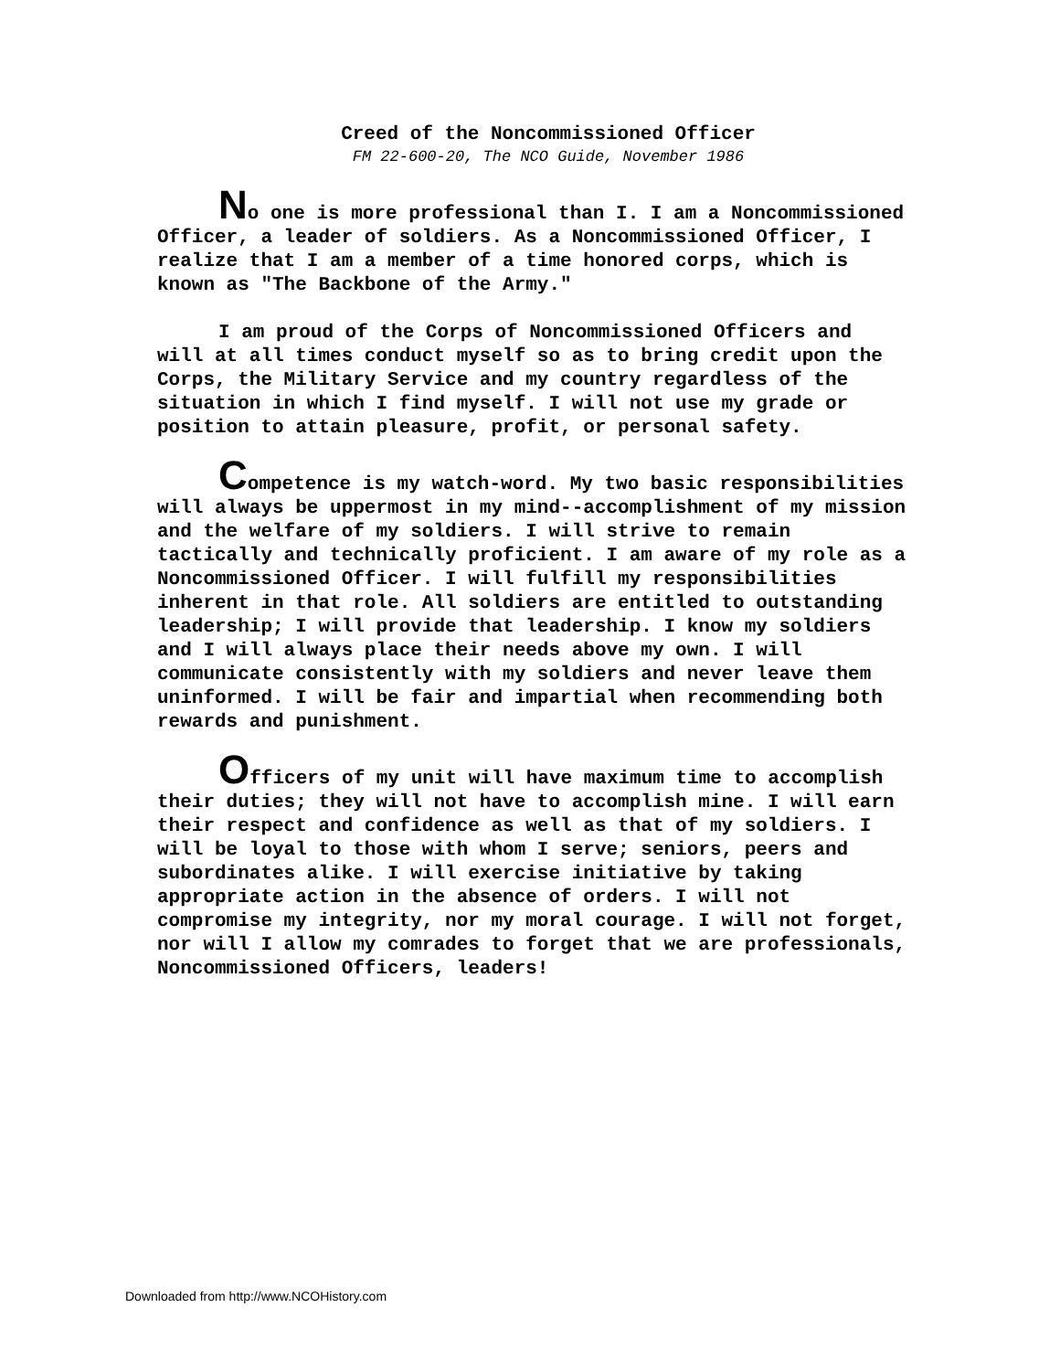Creed of the Noncommissioned Officer
FM 22-600-20, The NCO Guide, November 1986
No one is more professional than I. I am a Noncommissioned Officer, a leader of soldiers. As a Noncommissioned Officer, I realize that I am a member of a time honored corps, which is known as "The Backbone of the Army."
I am proud of the Corps of Noncommissioned Officers and will at all times conduct myself so as to bring credit upon the Corps, the Military Service and my country regardless of the situation in which I find myself. I will not use my grade or position to attain pleasure, profit, or personal safety.
Competence is my watch-word. My two basic responsibilities will always be uppermost in my mind--accomplishment of my mission and the welfare of my soldiers. I will strive to remain tactically and technically proficient. I am aware of my role as a Noncommissioned Officer. I will fulfill my responsibilities inherent in that role. All soldiers are entitled to outstanding leadership; I will provide that leadership. I know my soldiers and I will always place their needs above my own. I will communicate consistently with my soldiers and never leave them uninformed. I will be fair and impartial when recommending both rewards and punishment.
Officers of my unit will have maximum time to accomplish their duties; they will not have to accomplish mine. I will earn their respect and confidence as well as that of my soldiers. I will be loyal to those with whom I serve; seniors, peers and subordinates alike. I will exercise initiative by taking appropriate action in the absence of orders. I will not compromise my integrity, nor my moral courage. I will not forget, nor will I allow my comrades to forget that we are professionals, Noncommissioned Officers, leaders!
Downloaded from http://www.NCOHistory.com